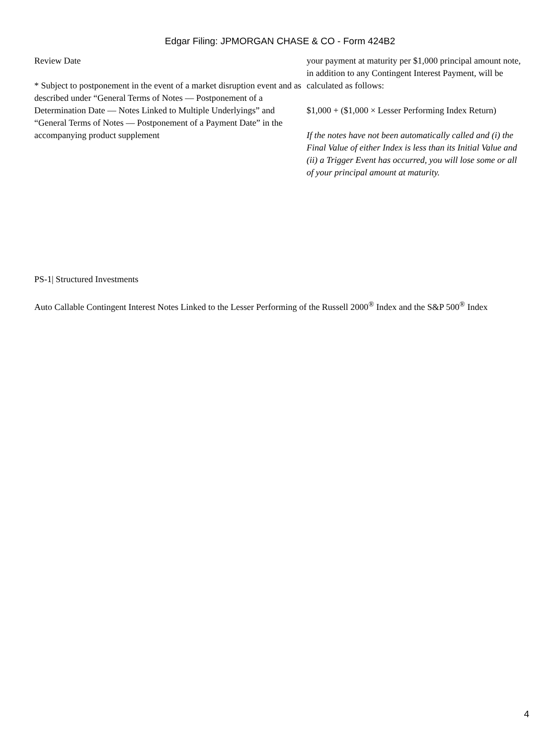Edgar Filing: JPMORGAN CHASE & CO - Form 424B2
Review Date
* Subject to postponement in the event of a market disruption event and as described under “General Terms of Notes — Postponement of a Determination Date — Notes Linked to Multiple Underlyings” and “General Terms of Notes — Postponement of a Payment Date” in the accompanying product supplement
your payment at maturity per $1,000 principal amount note, in addition to any Contingent Interest Payment, will be calculated as follows:
$1,000 + ($1,000 × Lesser Performing Index Return)
If the notes have not been automatically called and (i) the Final Value of either Index is less than its Initial Value and (ii) a Trigger Event has occurred, you will lose some or all of your principal amount at maturity.
PS-1| Structured Investments
Auto Callable Contingent Interest Notes Linked to the Lesser Performing of the Russell 2000<sup>®</sup> Index and the S&P 500<sup>®</sup> Index
4